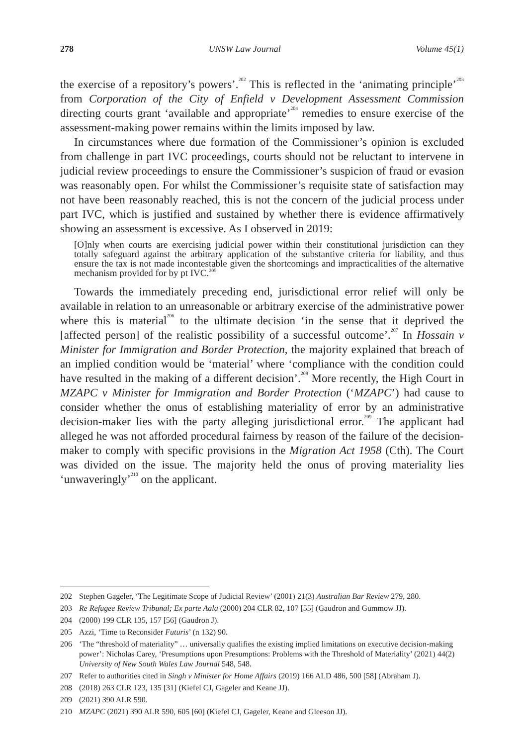278 UNSW Law Journal Volume 45(1)
the exercise of a repository’s powers’.<sup>202</sup> This is reflected in the ‘animating principle’<sup>203</sup> from Corporation of the City of Enfield v Development Assessment Commission directing courts grant ‘available and appropriate’<sup>204</sup> remedies to ensure exercise of the assessment-making power remains within the limits imposed by law.
In circumstances where due formation of the Commissioner’s opinion is excluded from challenge in part IVC proceedings, courts should not be reluctant to intervene in judicial review proceedings to ensure the Commissioner’s suspicion of fraud or evasion was reasonably open. For whilst the Commissioner’s requisite state of satisfaction may not have been reasonably reached, this is not the concern of the judicial process under part IVC, which is justified and sustained by whether there is evidence affirmatively showing an assessment is excessive. As I observed in 2019:
[O]nly when courts are exercising judicial power within their constitutional jurisdiction can they totally safeguard against the arbitrary application of the substantive criteria for liability, and thus ensure the tax is not made incontestable given the shortcomings and impracticalities of the alternative mechanism provided for by pt IVC.<sup>205</sup>
Towards the immediately preceding end, jurisdictional error relief will only be available in relation to an unreasonable or arbitrary exercise of the administrative power where this is material<sup>206</sup> to the ultimate decision ‘in the sense that it deprived the [affected person] of the realistic possibility of a successful outcome’.<sup>207</sup> In Hossain v Minister for Immigration and Border Protection, the majority explained that breach of an implied condition would be ‘material’ where ‘compliance with the condition could have resulted in the making of a different decision’.<sup>208</sup> More recently, the High Court in MZAPC v Minister for Immigration and Border Protection (‘MZAPC’) had cause to consider whether the onus of establishing materiality of error by an administrative decision-maker lies with the party alleging jurisdictional error.<sup>209</sup> The applicant had alleged he was not afforded procedural fairness by reason of the failure of the decision-maker to comply with specific provisions in the Migration Act 1958 (Cth). The Court was divided on the issue. The majority held the onus of proving materiality lies ‘unwaveringly’<sup>210</sup> on the applicant.
202 Stephen Gageler, ‘The Legitimate Scope of Judicial Review’ (2001) 21(3) Australian Bar Review 279, 280.
203 Re Refugee Review Tribunal; Ex parte Aala (2000) 204 CLR 82, 107 [55] (Gaudron and Gummow JJ).
204 (2000) 199 CLR 135, 157 [56] (Gaudron J).
205 Azzi, ‘Time to Reconsider Futuris’ (n 132) 90.
206 ‘The “threshold of materiality” … universally qualifies the existing implied limitations on executive decision-making power’: Nicholas Carey, ‘Presumptions upon Presumptions: Problems with the Threshold of Materiality’ (2021) 44(2) University of New South Wales Law Journal 548, 548.
207 Refer to authorities cited in Singh v Minister for Home Affairs (2019) 166 ALD 486, 500 [58] (Abraham J).
208 (2018) 263 CLR 123, 135 [31] (Kiefel CJ, Gageler and Keane JJ).
209 (2021) 390 ALR 590.
210 MZAPC (2021) 390 ALR 590, 605 [60] (Kiefel CJ, Gageler, Keane and Gleeson JJ).